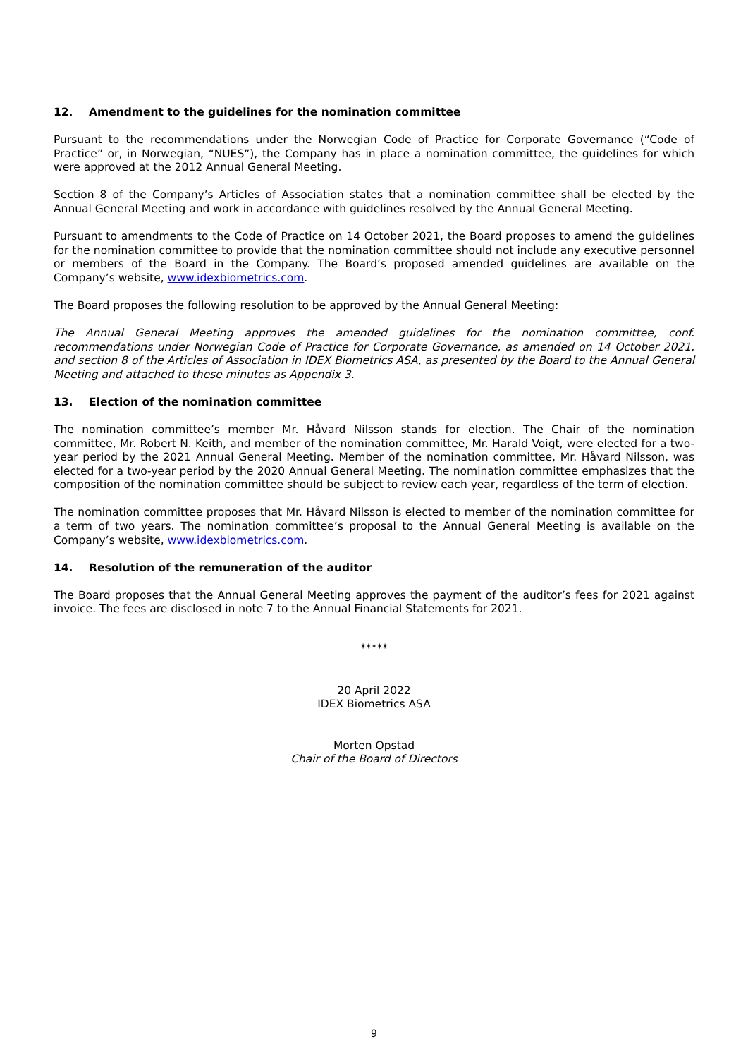12. Amendment to the guidelines for the nomination committee
Pursuant to the recommendations under the Norwegian Code of Practice for Corporate Governance (“Code of Practice” or, in Norwegian, “NUES”), the Company has in place a nomination committee, the guidelines for which were approved at the 2012 Annual General Meeting.
Section 8 of the Company’s Articles of Association states that a nomination committee shall be elected by the Annual General Meeting and work in accordance with guidelines resolved by the Annual General Meeting.
Pursuant to amendments to the Code of Practice on 14 October 2021, the Board proposes to amend the guidelines for the nomination committee to provide that the nomination committee should not include any executive personnel or members of the Board in the Company. The Board’s proposed amended guidelines are available on the Company’s website, www.idexbiometrics.com.
The Board proposes the following resolution to be approved by the Annual General Meeting:
The Annual General Meeting approves the amended guidelines for the nomination committee, conf. recommendations under Norwegian Code of Practice for Corporate Governance, as amended on 14 October 2021, and section 8 of the Articles of Association in IDEX Biometrics ASA, as presented by the Board to the Annual General Meeting and attached to these minutes as Appendix 3.
13. Election of the nomination committee
The nomination committee’s member Mr. Håvard Nilsson stands for election. The Chair of the nomination committee, Mr. Robert N. Keith, and member of the nomination committee, Mr. Harald Voigt, were elected for a two-year period by the 2021 Annual General Meeting. Member of the nomination committee, Mr. Håvard Nilsson, was elected for a two-year period by the 2020 Annual General Meeting. The nomination committee emphasizes that the composition of the nomination committee should be subject to review each year, regardless of the term of election.
The nomination committee proposes that Mr. Håvard Nilsson is elected to member of the nomination committee for a term of two years. The nomination committee’s proposal to the Annual General Meeting is available on the Company’s website, www.idexbiometrics.com.
14. Resolution of the remuneration of the auditor
The Board proposes that the Annual General Meeting approves the payment of the auditor’s fees for 2021 against invoice. The fees are disclosed in note 7 to the Annual Financial Statements for 2021.
*****
20 April 2022
IDEX Biometrics ASA
Morten Opstad
Chair of the Board of Directors
9